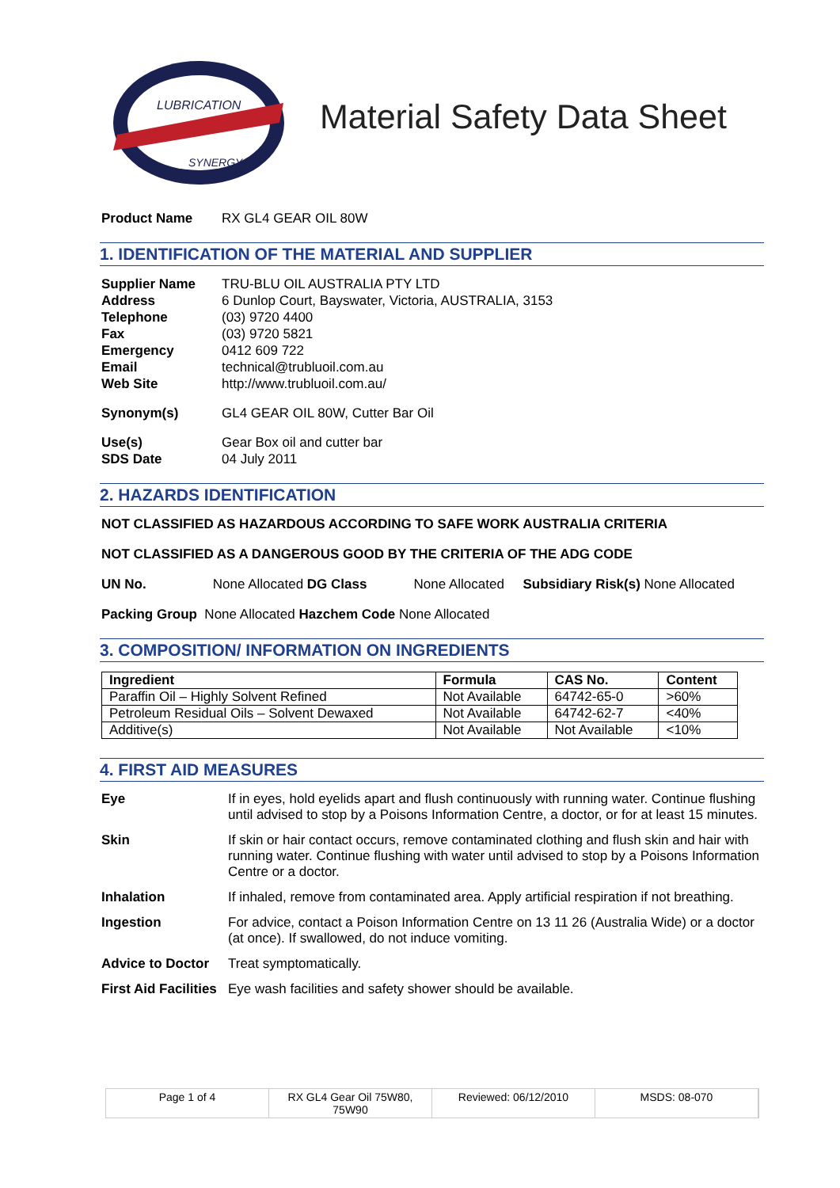LUBRICATION
SYNERGY
Material Safety Data Sheet
Product Name RX GL4 GEAR OIL 80W
1. IDENTIFICATION OF THE MATERIAL AND SUPPLIER
Supplier Name TRU-BLU OIL AUSTRALIA PTY LTD Address 6 Dunlop Court, Bayswater, Victoria, AUSTRALIA, 3153 Telephone (03) 9720 4400 Fax (03) 9720 5821 Emergency 0412 609 722 Email technical@trubluoil.com.au Web Site http://www.trubluoil.com.au/
Synonym(s) GL4 GEAR OIL 80W, Cutter Bar Oil
Use(s) Gear Box oil and cutter bar SDS Date 04 July 2011
2. HAZARDS IDENTIFICATION
NOT CLASSIFIED AS HAZARDOUS ACCORDING TO SAFE WORK AUSTRALIA CRITERIA
NOT CLASSIFIED AS A DANGEROUS GOOD BY THE CRITERIA OF THE ADG CODE
UN No. None Allocated DG Class None Allocated Subsidiary Risk(s) None Allocated
Packing Group None Allocated Hazchem Code None Allocated
3. COMPOSITION/ INFORMATION ON INGREDIENTS
| Ingredient | Formula | CAS No. | Content |
| --- | --- | --- | --- |
| Paraffin Oil – Highly Solvent Refined | Not Available | 64742-65-0 | >60% |
| Petroleum Residual Oils – Solvent Dewaxed | Not Available | 64742-62-7 | <40% |
| Additive(s) | Not Available | Not Available | <10% |
4. FIRST AID MEASURES
Eye If in eyes, hold eyelids apart and flush continuously with running water. Continue flushing until advised to stop by a Poisons Information Centre, a doctor, or for at least 15 minutes. Skin If skin or hair contact occurs, remove contaminated clothing and flush skin and hair with running water. Continue flushing with water until advised to stop by a Poisons Information Centre or a doctor. Inhalation If inhaled, remove from contaminated area. Apply artificial respiration if not breathing. Ingestion For advice, contact a Poison Information Centre on 13 11 26 (Australia Wide) or a doctor (at once). If swallowed, do not induce vomiting. Advice to Doctor Treat symptomatically. First Aid Facilities Eye wash facilities and safety shower should be available.
Page 1 of 4 RX GL4 Gear Oil 75W80, 75W90 Reviewed: 06/12/2010 MSDS: 08-070